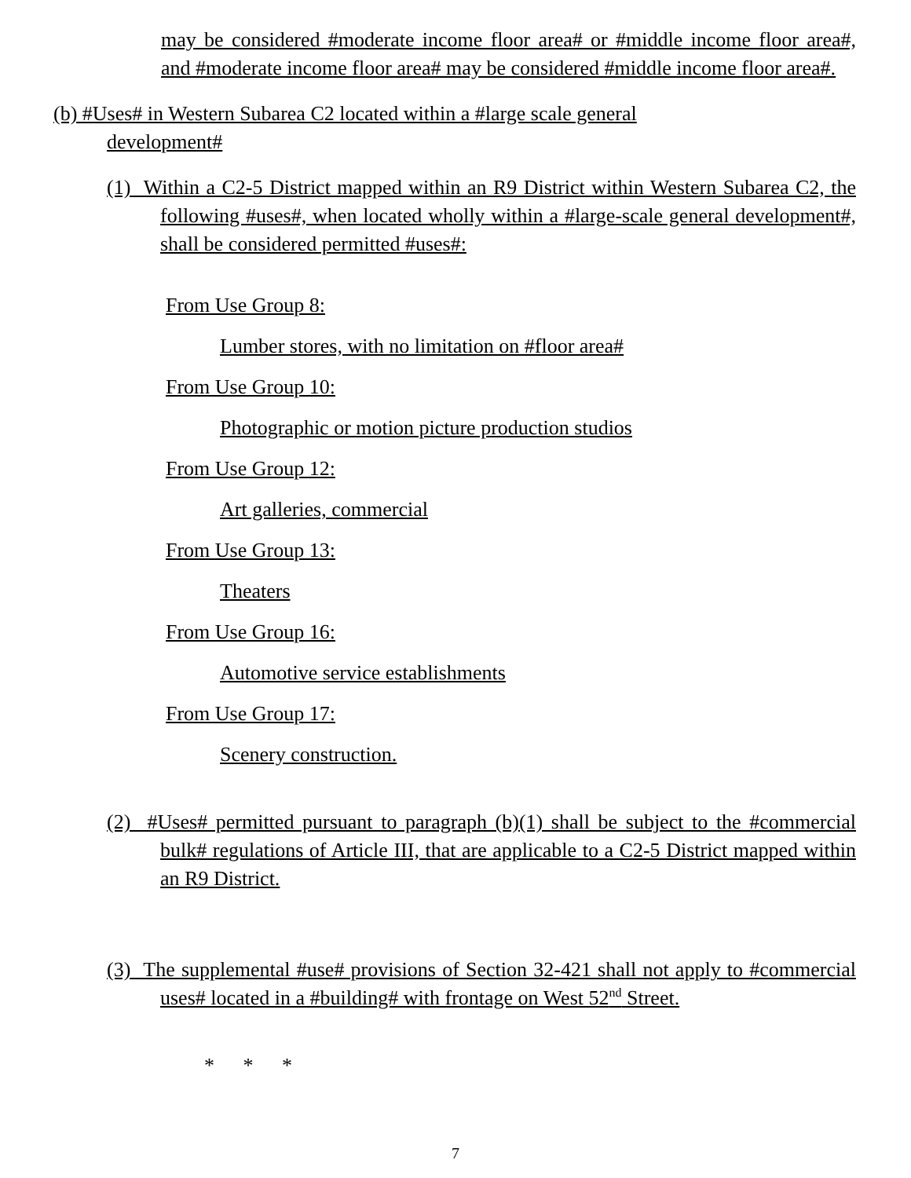may be considered #moderate income floor area# or #middle income floor area#, and #moderate income floor area# may be considered #middle income floor area#.
(b) #Uses# in Western Subarea C2 located within a #large scale general
development#
(1) Within a C2-5 District mapped within an R9 District within Western Subarea C2, the following #uses#, when located wholly within a #large-scale general development#, shall be considered permitted #uses#:
From Use Group 8:
Lumber stores, with no limitation on #floor area#
From Use Group 10:
Photographic or motion picture production studios
From Use Group 12:
Art galleries, commercial
From Use Group 13:
Theaters
From Use Group 16:
Automotive service establishments
From Use Group 17:
Scenery construction.
(2) #Uses# permitted pursuant to paragraph (b)(1) shall be subject to the #commercial bulk# regulations of Article III, that are applicable to a C2-5 District mapped within an R9 District.
(3) The supplemental #use# provisions of Section 32-421 shall not apply to #commercial uses# located in a #building# with frontage on West 52<sup>nd</sup> Street.
* * *
7